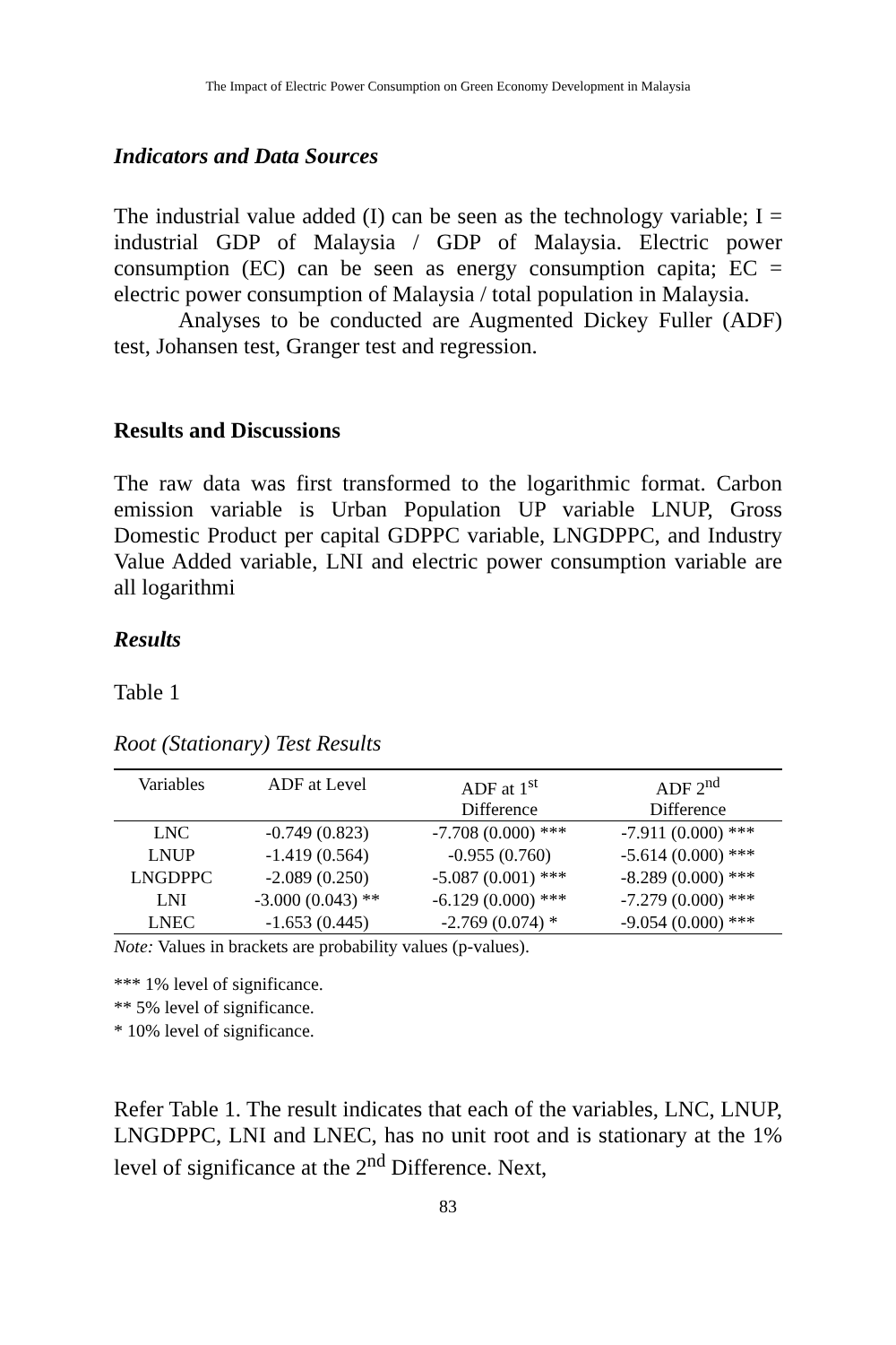The Impact of Electric Power Consumption on Green Economy Development in Malaysia
Indicators and Data Sources
The industrial value added (I) can be seen as the technology variable; I = industrial GDP of Malaysia / GDP of Malaysia. Electric power consumption (EC) can be seen as energy consumption capita; EC = electric power consumption of Malaysia / total population in Malaysia.
Analyses to be conducted are Augmented Dickey Fuller (ADF) test, Johansen test, Granger test and regression.
Results and Discussions
The raw data was first transformed to the logarithmic format. Carbon emission variable is Urban Population UP variable LNUP, Gross Domestic Product per capital GDPPC variable, LNGDPPC, and Industry Value Added variable, LNI and electric power consumption variable are all logarithmi
Results
Table 1
Root (Stationary) Test Results
| Variables | ADF at Level | ADF at 1<sup>st</sup> Difference | ADF 2<sup>nd</sup> Difference |
| --- | --- | --- | --- |
| LNC | -0.749 (0.823) | -7.708 (0.000) *** | -7.911 (0.000) *** |
| LNUP | -1.419 (0.564) | -0.955 (0.760) | -5.614 (0.000) *** |
| LNGDPPC | -2.089 (0.250) | -5.087 (0.001) *** | -8.289 (0.000) *** |
| LNI | -3.000 (0.043) ** | -6.129 (0.000) *** | -7.279 (0.000) *** |
| LNEC | -1.653 (0.445) | -2.769 (0.074) * | -9.054 (0.000) *** |
Note: Values in brackets are probability values (p-values).
*** 1% level of significance.
** 5% level of significance.
* 10% level of significance.
Refer Table 1. The result indicates that each of the variables, LNC, LNUP, LNGDPPC, LNI and LNEC, has no unit root and is stationary at the 1% level of significance at the 2<sup>nd</sup> Difference. Next,
83